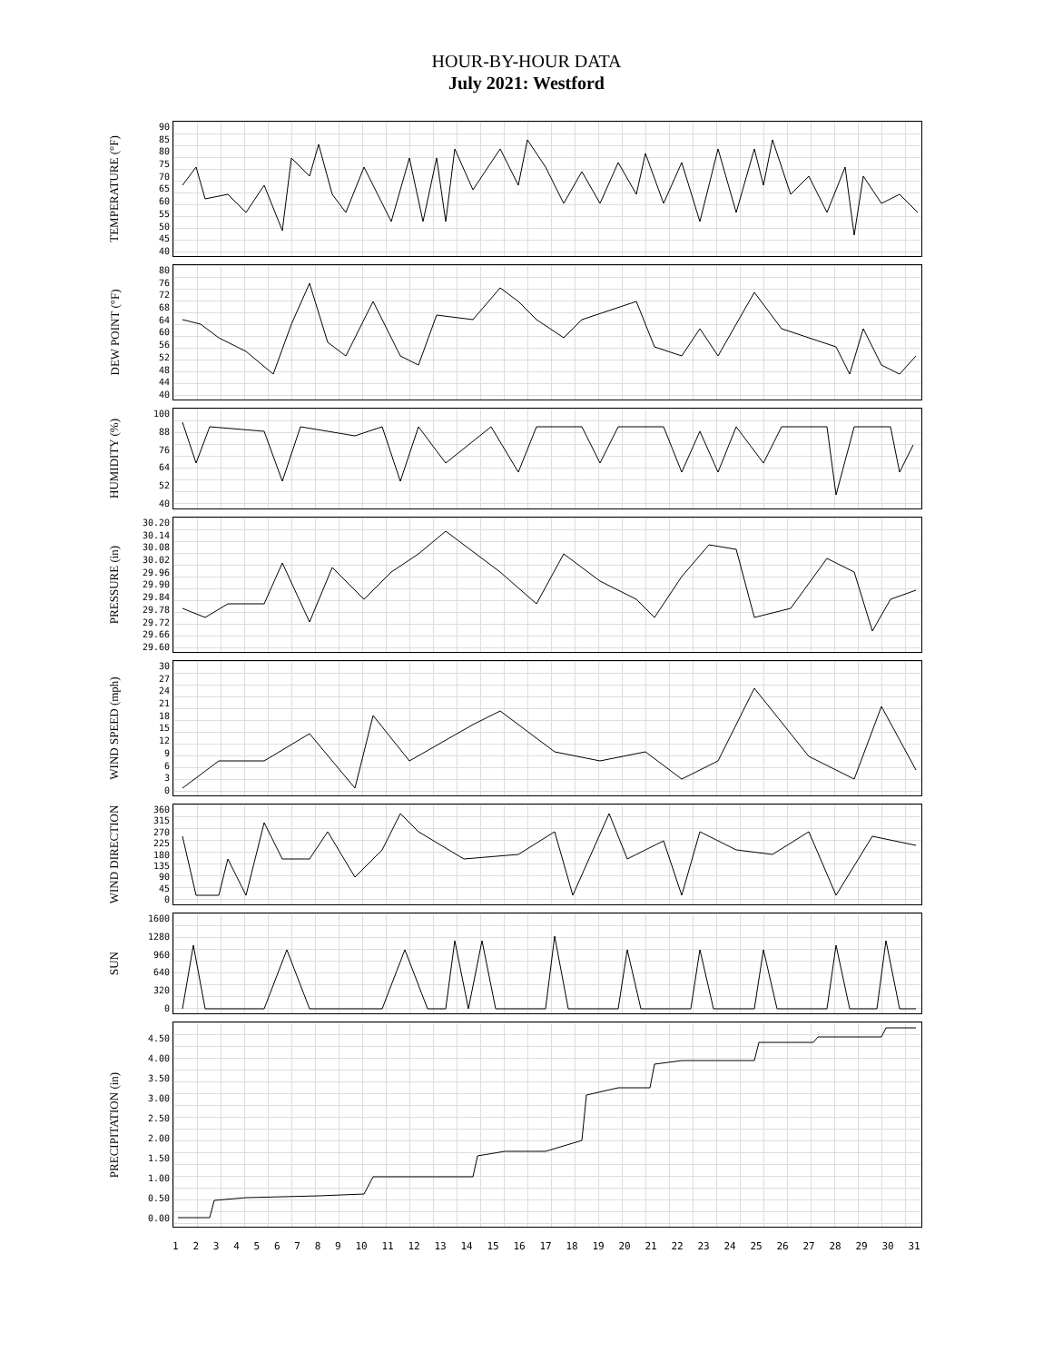HOUR-BY-HOUR DATA
July 2021: Westford
TEMPERATURE (°F)
90
85
80
75
70
65
60
55
50
45
40
DEW POINT (°F)
80
76
72
68
64
60
56
52
48
44
40
HUMIDITY (%)
100
88
76
64
52
40
PRESSURE (in)
30.20
30.14
30.08
30.02
29.96
29.90
29.84
29.78
29.72
29.66
29.60
WIND SPEED (mph)
30
27
24
21
18
15
12
9630
WIND DIRECTION
360
315
270
225
180
135
90
45
0
SUN
1600
1280
960
640
320
0
PRECIPITATION (in)
4.50
4.00
3.50
3.00
2.50
2.00
1.50
1.00
0.50
0.00
123456789 10 11 12 13 14 15 16 17 18 19 20 21 22 23 24 25 26 27 28 29 30 31